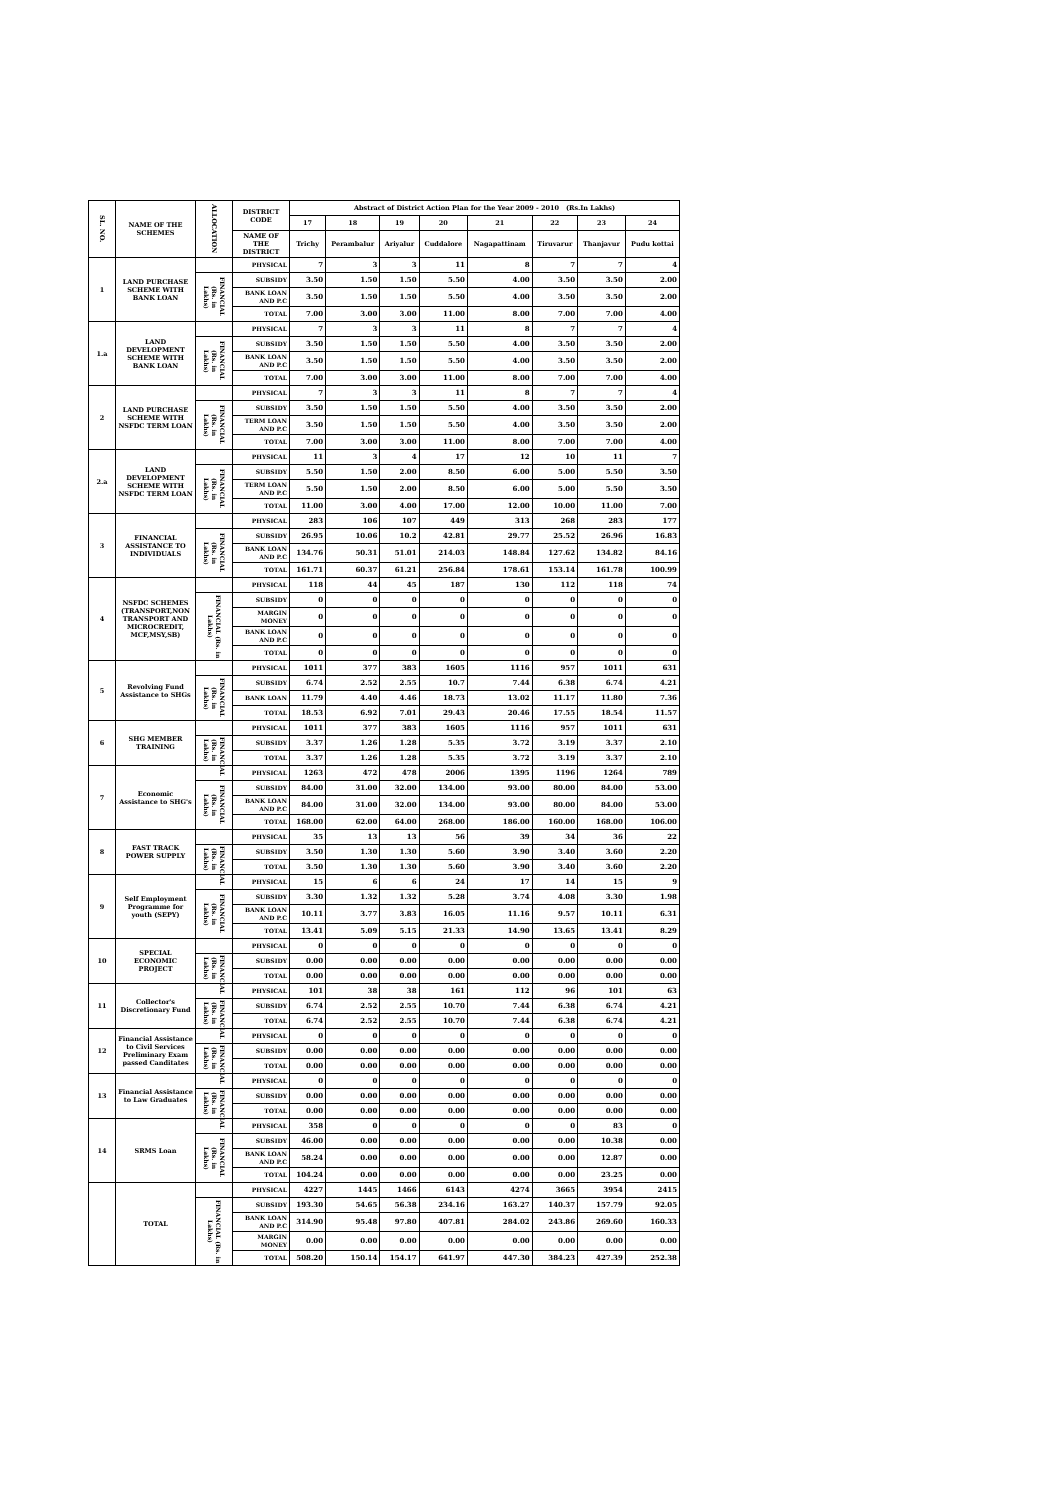| SL. NO. | NAME OF THE SCHEMES | ALLOCATION | DISTRICT CODE | Abstract of District Action Plan for the Year 2009 - 2010 (Rs.In Lakhs) | | | | | | | |
| --- | --- | --- | --- | --- | --- | --- | --- | --- | --- | --- | --- |
| | | | | 17 | 18 | 19 | 20 | 21 | 22 | 23 | 24 |
| | | | NAME OF THE DISTRICT | Trichy | Perambalur | Ariyalur | Cuddalore | Nagapattinam | Tiruvarur | Thanjavur | Pudu kottai |
| 1 | LAND PURCHASE SCHEME WITH BANK LOAN | | PHYSICAL | 7 | 3 | 3 | 11 | 8 | 7 | 7 | 4 |
| | | FINANCIAL (Rs. in Lakhs) | SUBSIDY | 3.50 | 1.50 | 1.50 | 5.50 | 4.00 | 3.50 | 3.50 | 2.00 |
| | | | BANK LOAN AND P.C | 3.50 | 1.50 | 1.50 | 5.50 | 4.00 | 3.50 | 3.50 | 2.00 |
| | | | TOTAL | 7.00 | 3.00 | 3.00 | 11.00 | 8.00 | 7.00 | 7.00 | 4.00 |
| 1.a | LAND DEVELOPMENT SCHEME WITH BANK LOAN | | PHYSICAL | 7 | 3 | 3 | 11 | 8 | 7 | 7 | 4 |
| | | FINANCIAL (Rs. in Lakhs) | SUBSIDY | 3.50 | 1.50 | 1.50 | 5.50 | 4.00 | 3.50 | 3.50 | 2.00 |
| | | | BANK LOAN AND P.C | 3.50 | 1.50 | 1.50 | 5.50 | 4.00 | 3.50 | 3.50 | 2.00 |
| | | | TOTAL | 7.00 | 3.00 | 3.00 | 11.00 | 8.00 | 7.00 | 7.00 | 4.00 |
| 2 | LAND PURCHASE SCHEME WITH NSFDC TERM LOAN | | PHYSICAL | 7 | 3 | 3 | 11 | 8 | 7 | 7 | 4 |
| | | FINANCIAL (Rs. in Lakhs) | SUBSIDY | 3.50 | 1.50 | 1.50 | 5.50 | 4.00 | 3.50 | 3.50 | 2.00 |
| | | | TERM LOAN AND P.C | 3.50 | 1.50 | 1.50 | 5.50 | 4.00 | 3.50 | 3.50 | 2.00 |
| | | | TOTAL | 7.00 | 3.00 | 3.00 | 11.00 | 8.00 | 7.00 | 7.00 | 4.00 |
| 2.a | LAND DEVELOPMENT SCHEME WITH NSFDC TERM LOAN | | PHYSICAL | 11 | 3 | 4 | 17 | 12 | 10 | 11 | 7 |
| | | FINANCIAL (Rs. in Lakhs) | SUBSIDY | 5.50 | 1.50 | 2.00 | 8.50 | 6.00 | 5.00 | 5.50 | 3.50 |
| | | | TERM LOAN AND P.C | 5.50 | 1.50 | 2.00 | 8.50 | 6.00 | 5.00 | 5.50 | 3.50 |
| | | | TOTAL | 11.00 | 3.00 | 4.00 | 17.00 | 12.00 | 10.00 | 11.00 | 7.00 |
| 3 | FINANCIAL ASSISTANCE TO INDIVIDUALS | | PHYSICAL | 283 | 106 | 107 | 449 | 313 | 268 | 283 | 177 |
| | | FINANCIAL (Rs. in Lakhs) | SUBSIDY | 26.95 | 10.06 | 10.2 | 42.81 | 29.77 | 25.52 | 26.96 | 16.83 |
| | | | BANK LOAN AND P.C | 134.76 | 50.31 | 51.01 | 214.03 | 148.84 | 127.62 | 134.82 | 84.16 |
| | | | TOTAL | 161.71 | 60.37 | 61.21 | 256.84 | 178.61 | 153.14 | 161.78 | 100.99 |
| 4 | NSFDC SCHEMES (TRANSPORT,NON TRANSPORT AND MICROCREDIT, MCF,MSY,SB) | | PHYSICAL | 118 | 44 | 45 | 187 | 130 | 112 | 118 | 74 |
| | | FINANCIAL (Rs. in Lakhs) | SUBSIDY | 0 | 0 | 0 | 0 | 0 | 0 | 0 | 0 |
| | | | MARGIN MONEY | 0 | 0 | 0 | 0 | 0 | 0 | 0 | 0 |
| | | | BANK LOAN AND P.C | 0 | 0 | 0 | 0 | 0 | 0 | 0 | 0 |
| | | | TOTAL | 0 | 0 | 0 | 0 | 0 | 0 | 0 | 0 |
| 5 | Revolving Fund Assistance to SHGs | | PHYSICAL | 1011 | 377 | 383 | 1605 | 1116 | 957 | 1011 | 631 |
| | | FINANCIAL (Rs. in Lakhs) | SUBSIDY | 6.74 | 2.52 | 2.55 | 10.7 | 7.44 | 6.38 | 6.74 | 4.21 |
| | | | BANK LOAN | 11.79 | 4.40 | 4.46 | 18.73 | 13.02 | 11.17 | 11.80 | 7.36 |
| | | | TOTAL | 18.53 | 6.92 | 7.01 | 29.43 | 20.46 | 17.55 | 18.54 | 11.57 |
| 6 | SHG MEMBER TRAINING | | PHYSICAL | 1011 | 377 | 383 | 1605 | 1116 | 957 | 1011 | 631 |
| | | FINANCIAL (Rs. in Lakhs) | SUBSIDY | 3.37 | 1.26 | 1.28 | 5.35 | 3.72 | 3.19 | 3.37 | 2.10 |
| | | | TOTAL | 3.37 | 1.26 | 1.28 | 5.35 | 3.72 | 3.19 | 3.37 | 2.10 |
| 7 | Economic Assistance to SHG's | | PHYSICAL | 1263 | 472 | 478 | 2006 | 1395 | 1196 | 1264 | 789 |
| | | FINANCIAL (Rs. in Lakhs) | SUBSIDY | 84.00 | 31.00 | 32.00 | 134.00 | 93.00 | 80.00 | 84.00 | 53.00 |
| | | | BANK LOAN AND P.C | 84.00 | 31.00 | 32.00 | 134.00 | 93.00 | 80.00 | 84.00 | 53.00 |
| | | | TOTAL | 168.00 | 62.00 | 64.00 | 268.00 | 186.00 | 160.00 | 168.00 | 106.00 |
| 8 | FAST TRACK POWER SUPPLY | | PHYSICAL | 35 | 13 | 13 | 56 | 39 | 34 | 36 | 22 |
| | | FINANCIAL (Rs. in Lakhs) | SUBSIDY | 3.50 | 1.30 | 1.30 | 5.60 | 3.90 | 3.40 | 3.60 | 2.20 |
| | | | TOTAL | 3.50 | 1.30 | 1.30 | 5.60 | 3.90 | 3.40 | 3.60 | 2.20 |
| 9 | Self Employment Programme for youth (SEPY) | | PHYSICAL | 15 | 6 | 6 | 24 | 17 | 14 | 15 | 9 |
| | | FINANCIAL (Rs. in Lakhs) | SUBSIDY | 3.30 | 1.32 | 1.32 | 5.28 | 3.74 | 4.08 | 3.30 | 1.98 |
| | | | BANK LOAN AND P.C | 10.11 | 3.77 | 3.83 | 16.05 | 11.16 | 9.57 | 10.11 | 6.31 |
| | | | TOTAL | 13.41 | 5.09 | 5.15 | 21.33 | 14.90 | 13.65 | 13.41 | 8.29 |
| 10 | SPECIAL ECONOMIC PROJECT | | PHYSICAL | 0 | 0 | 0 | 0 | 0 | 0 | 0 | 0 |
| | | FINANCIAL (Rs. in Lakhs) | SUBSIDY | 0.00 | 0.00 | 0.00 | 0.00 | 0.00 | 0.00 | 0.00 | 0.00 |
| | | | TOTAL | 0.00 | 0.00 | 0.00 | 0.00 | 0.00 | 0.00 | 0.00 | 0.00 |
| 11 | Collector's Discretionary Fund | | PHYSICAL | 101 | 38 | 38 | 161 | 112 | 96 | 101 | 63 |
| | | FINANCIAL (Rs. in Lakhs) | SUBSIDY | 6.74 | 2.52 | 2.55 | 10.70 | 7.44 | 6.38 | 6.74 | 4.21 |
| | | | TOTAL | 6.74 | 2.52 | 2.55 | 10.70 | 7.44 | 6.38 | 6.74 | 4.21 |
| 12 | Financial Assistance to Civil Services Preliminary Exam passed Canditates | | PHYSICAL | 0 | 0 | 0 | 0 | 0 | 0 | 0 | 0 |
| | | FINANCIAL (Rs. in Lakhs) | SUBSIDY | 0.00 | 0.00 | 0.00 | 0.00 | 0.00 | 0.00 | 0.00 | 0.00 |
| | | | TOTAL | 0.00 | 0.00 | 0.00 | 0.00 | 0.00 | 0.00 | 0.00 | 0.00 |
| 13 | Financial Assistance to Law Graduates | | PHYSICAL | 0 | 0 | 0 | 0 | 0 | 0 | 0 | 0 |
| | | FINANCIAL (Rs. in Lakhs) | SUBSIDY | 0.00 | 0.00 | 0.00 | 0.00 | 0.00 | 0.00 | 0.00 | 0.00 |
| | | | TOTAL | 0.00 | 0.00 | 0.00 | 0.00 | 0.00 | 0.00 | 0.00 | 0.00 |
| 14 | SRMS Loan | | PHYSICAL | 358 | 0 | 0 | 0 | 0 | 0 | 83 | 0 |
| | | FINANCIAL (Rs. in Lakhs) | SUBSIDY | 46.00 | 0.00 | 0.00 | 0.00 | 0.00 | 0.00 | 10.38 | 0.00 |
| | | | BANK LOAN AND P.C | 58.24 | 0.00 | 0.00 | 0.00 | 0.00 | 0.00 | 12.87 | 0.00 |
| | | | TOTAL | 104.24 | 0.00 | 0.00 | 0.00 | 0.00 | 0.00 | 23.25 | 0.00 |
| | TOTAL | | PHYSICAL | 4227 | 1445 | 1466 | 6143 | 4274 | 3665 | 3954 | 2415 |
| | | FINANCIAL (Rs. in Lakhs) | SUBSIDY | 193.30 | 54.65 | 56.38 | 234.16 | 163.27 | 140.37 | 157.79 | 92.05 |
| | | | BANK LOAN AND P.C | 314.90 | 95.48 | 97.80 | 407.81 | 284.02 | 243.86 | 269.60 | 160.33 |
| | | | MARGIN MONEY | 0.00 | 0.00 | 0.00 | 0.00 | 0.00 | 0.00 | 0.00 | 0.00 |
| | | | TOTAL | 508.20 | 150.14 | 154.17 | 641.97 | 447.30 | 384.23 | 427.39 | 252.38 |